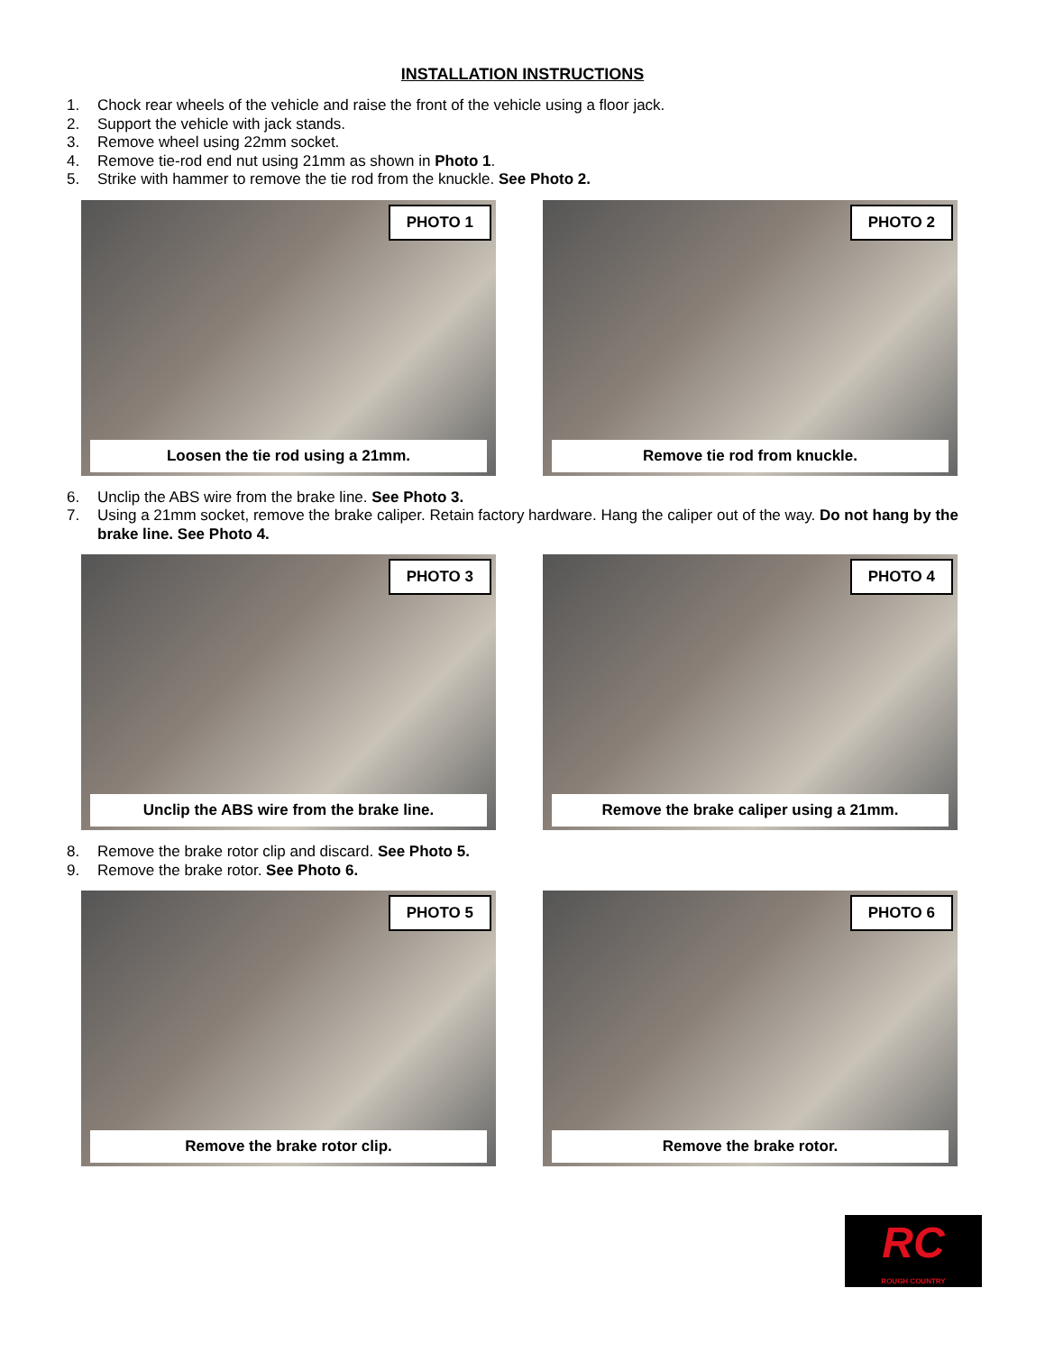INSTALLATION INSTRUCTIONS
1. Chock rear wheels of the vehicle and raise the front of the vehicle using a floor jack.
2. Support the vehicle with jack stands.
3. Remove wheel using 22mm socket.
4. Remove tie-rod end nut using 21mm as shown in Photo 1.
5. Strike with hammer to remove the tie rod from the knuckle. See Photo 2.
PHOTO 1
Loosen the tie rod using a 21mm.
PHOTO 2
Remove tie rod from knuckle.
6. Unclip the ABS wire from the brake line. See Photo 3.
7. Using a 21mm socket, remove the brake caliper. Retain factory hardware. Hang the caliper out of the way. Do not hang by the brake line. See Photo 4.
PHOTO 3
Unclip the ABS wire from the brake line.
PHOTO 4
Remove the brake caliper using a 21mm.
8. Remove the brake rotor clip and discard. See Photo 5.
9. Remove the brake rotor. See Photo 6.
PHOTO 5
Remove the brake rotor clip.
PHOTO 6
Remove the brake rotor.
RC
ROUGH COUNTRY